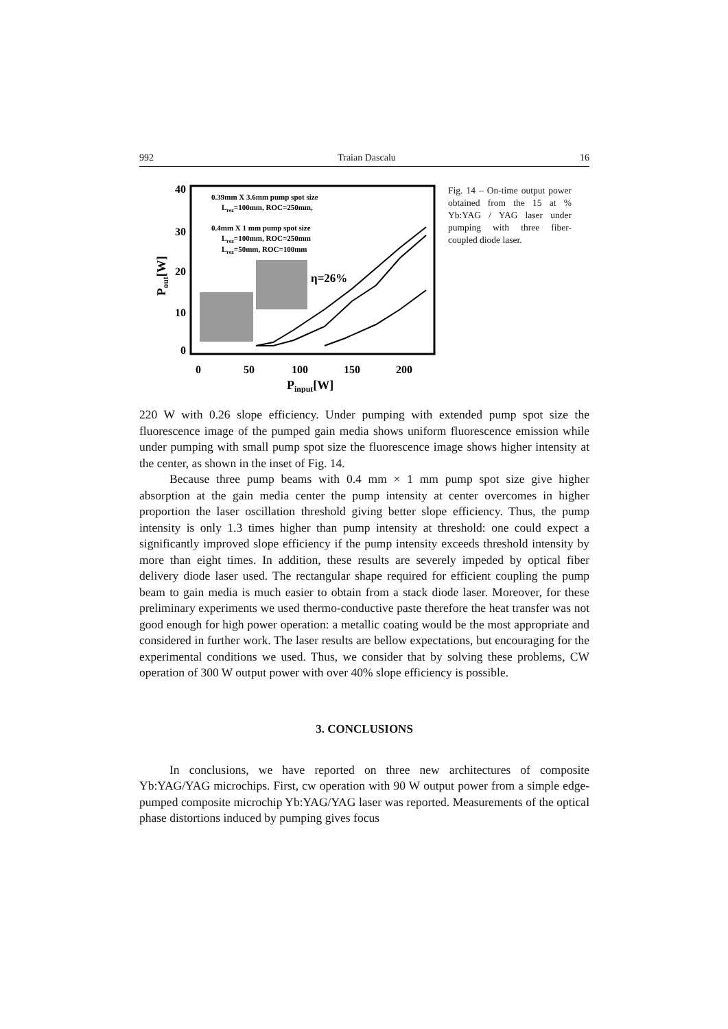992 Traian Dascalu 16
40
30
20
10
0
0
50
100
150
200
Pinput[W]
Pout[W]
0.39mm X 3.6mm pump spot size
Lrez=100mm, ROC=250mm,
0.4mm X 1 mm pump spot size
Lrez=100mm, ROC=250mm
Lrez=50mm, ROC=100mm
η=26%
Fig. 14 – On-time output power obtained from the 15 at % Yb:YAG / YAG laser under pumping with three fiber-coupled diode laser.
220 W with 0.26 slope efficiency. Under pumping with extended pump spot size the fluorescence image of the pumped gain media shows uniform fluorescence emission while under pumping with small pump spot size the fluorescence image shows higher intensity at the center, as shown in the inset of Fig. 14.
Because three pump beams with 0.4 mm × 1 mm pump spot size give higher absorption at the gain media center the pump intensity at center overcomes in higher proportion the laser oscillation threshold giving better slope efficiency. Thus, the pump intensity is only 1.3 times higher than pump intensity at threshold: one could expect a significantly improved slope efficiency if the pump intensity exceeds threshold intensity by more than eight times. In addition, these results are severely impeded by optical fiber delivery diode laser used. The rectangular shape required for efficient coupling the pump beam to gain media is much easier to obtain from a stack diode laser. Moreover, for these preliminary experiments we used thermo-conductive paste therefore the heat transfer was not good enough for high power operation: a metallic coating would be the most appropriate and considered in further work. The laser results are bellow expectations, but encouraging for the experimental conditions we used. Thus, we consider that by solving these problems, CW operation of 300 W output power with over 40% slope efficiency is possible.
3. CONCLUSIONS
In conclusions, we have reported on three new architectures of composite Yb:YAG/YAG microchips. First, cw operation with 90 W output power from a simple edge-pumped composite microchip Yb:YAG/YAG laser was reported. Measurements of the optical phase distortions induced by pumping gives focus